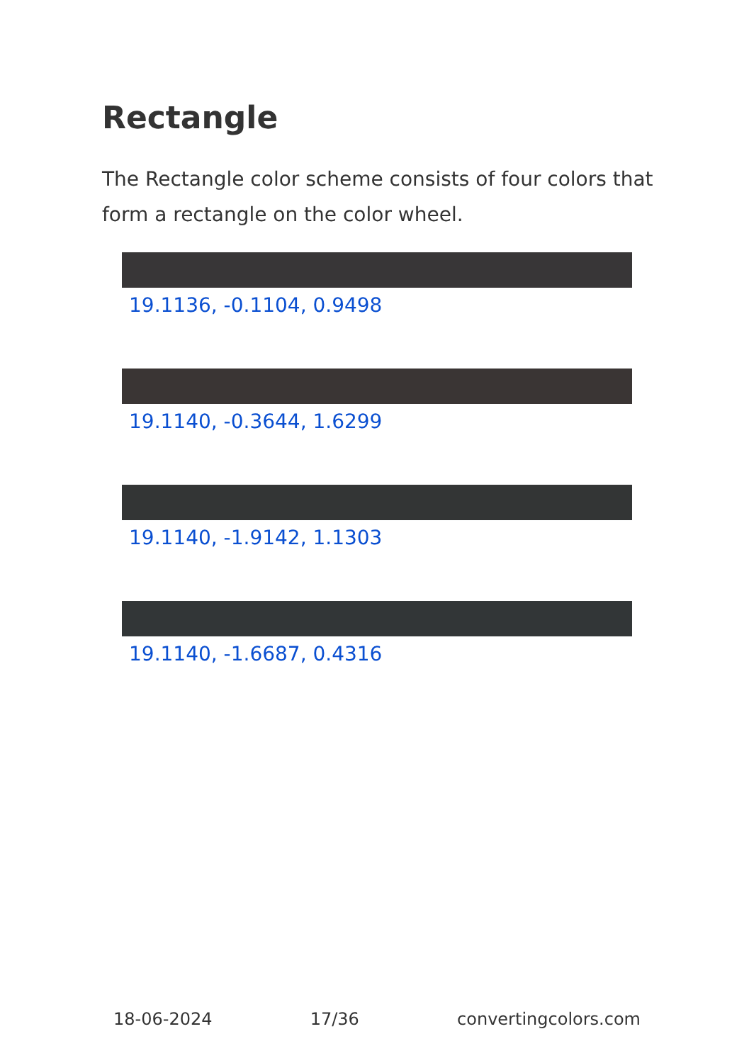Rectangle
The Rectangle color scheme consists of four colors that form a rectangle on the color wheel.
19.1136, -0.1104, 0.9498
19.1140, -0.3644, 1.6299
19.1140, -1.9142, 1.1303
19.1140, -1.6687, 0.4316
18-06-2024 17/36 convertingcolors.com